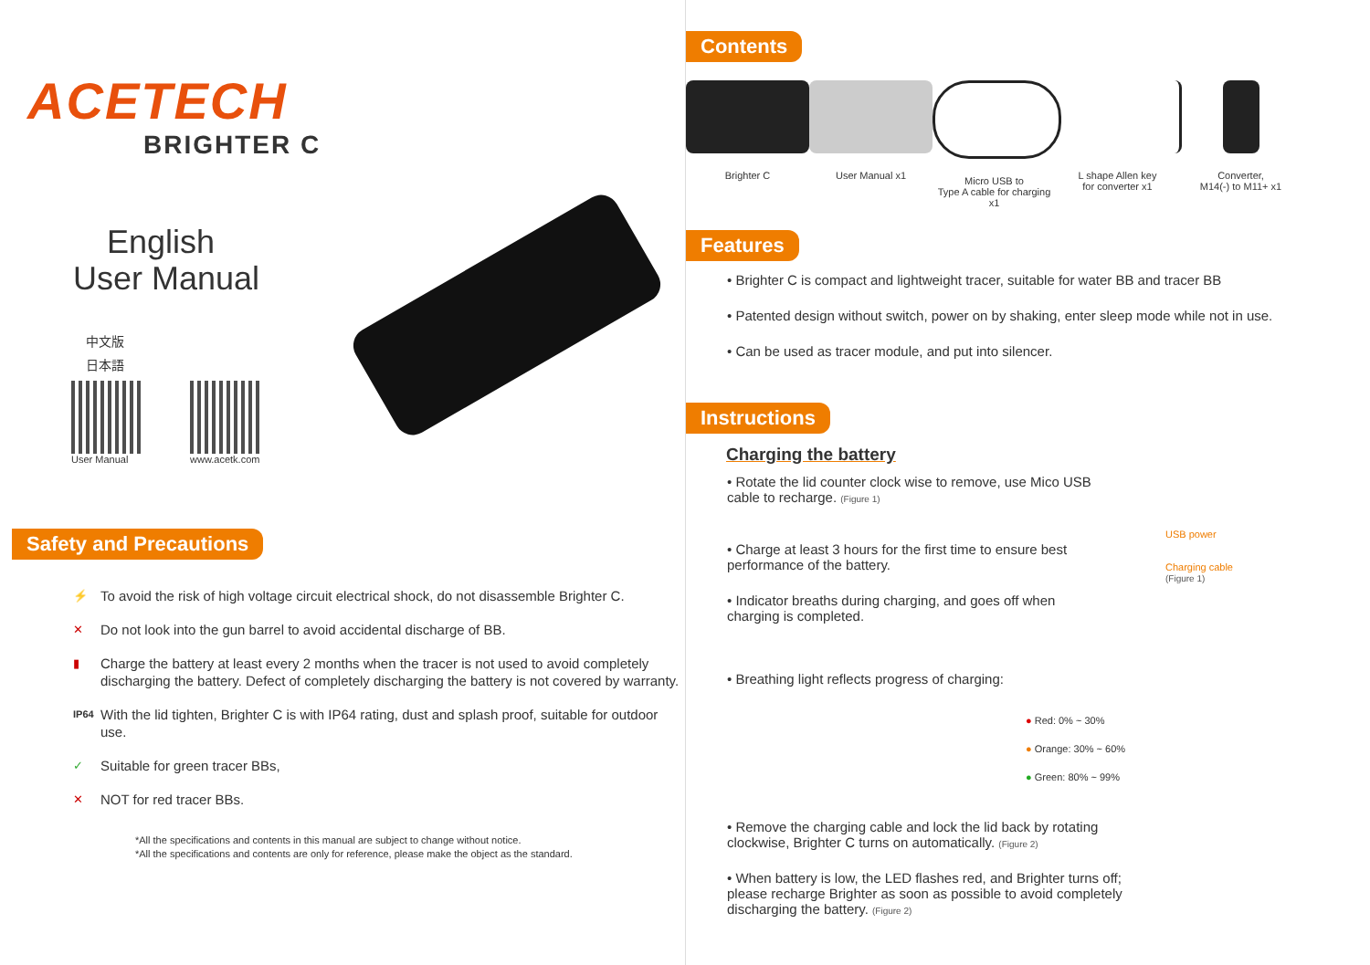ACETECH
BRIGHTER C
English
User Manual
中文版
日本語
User Manual www.acetk.com
Safety and Precautions
⚡ To avoid the risk of high voltage circuit electrical shock, do not disassemble Brighter C.
✕ Do not look into the gun barrel to avoid accidental discharge of BB.
▮ Charge the battery at least every 2 months when the tracer is not used to avoid completely discharging the battery. Defect of completely discharging the battery is not covered by warranty.
IP64 With the lid tighten, Brighter C is with IP64 rating, dust and splash proof, suitable for outdoor use.
✓ Suitable for green tracer BBs,
✕ NOT for red tracer BBs.
*All the specifications and contents in this manual are subject to change without notice.
*All the specifications and contents are only for reference, please make the object as the standard.
Contents
Brighter C User Manual x1 Micro USB to
Type A cable for charging x1
L shape Allen key
for converter x1
Converter,
M14(-) to M11+ x1
Features
• Brighter C is compact and lightweight tracer, suitable for water BB and tracer BB
• Patented design without switch, power on by shaking, enter sleep mode while not in use.
• Can be used as tracer module, and put into silencer.
Instructions
Charging the battery
• Rotate the lid counter clock wise to remove, use Mico USB cable to recharge. (Figure 1)
• Charge at least 3 hours for the first time to ensure best performance of the battery.
• Indicator breaths during charging, and goes off when charging is completed.
USB power
Charging cable
(Figure 1)
• Breathing light reflects progress of charging:
● Red: 0% ~ 30%
● Orange: 30% ~ 60%
● Green: 80% ~ 99%
• Remove the charging cable and lock the lid back by rotating clockwise, Brighter C turns on automatically. (Figure 2)
• When battery is low, the LED flashes red, and Brighter turns off; please recharge Brighter as soon as possible to avoid completely discharging the battery. (Figure 2)